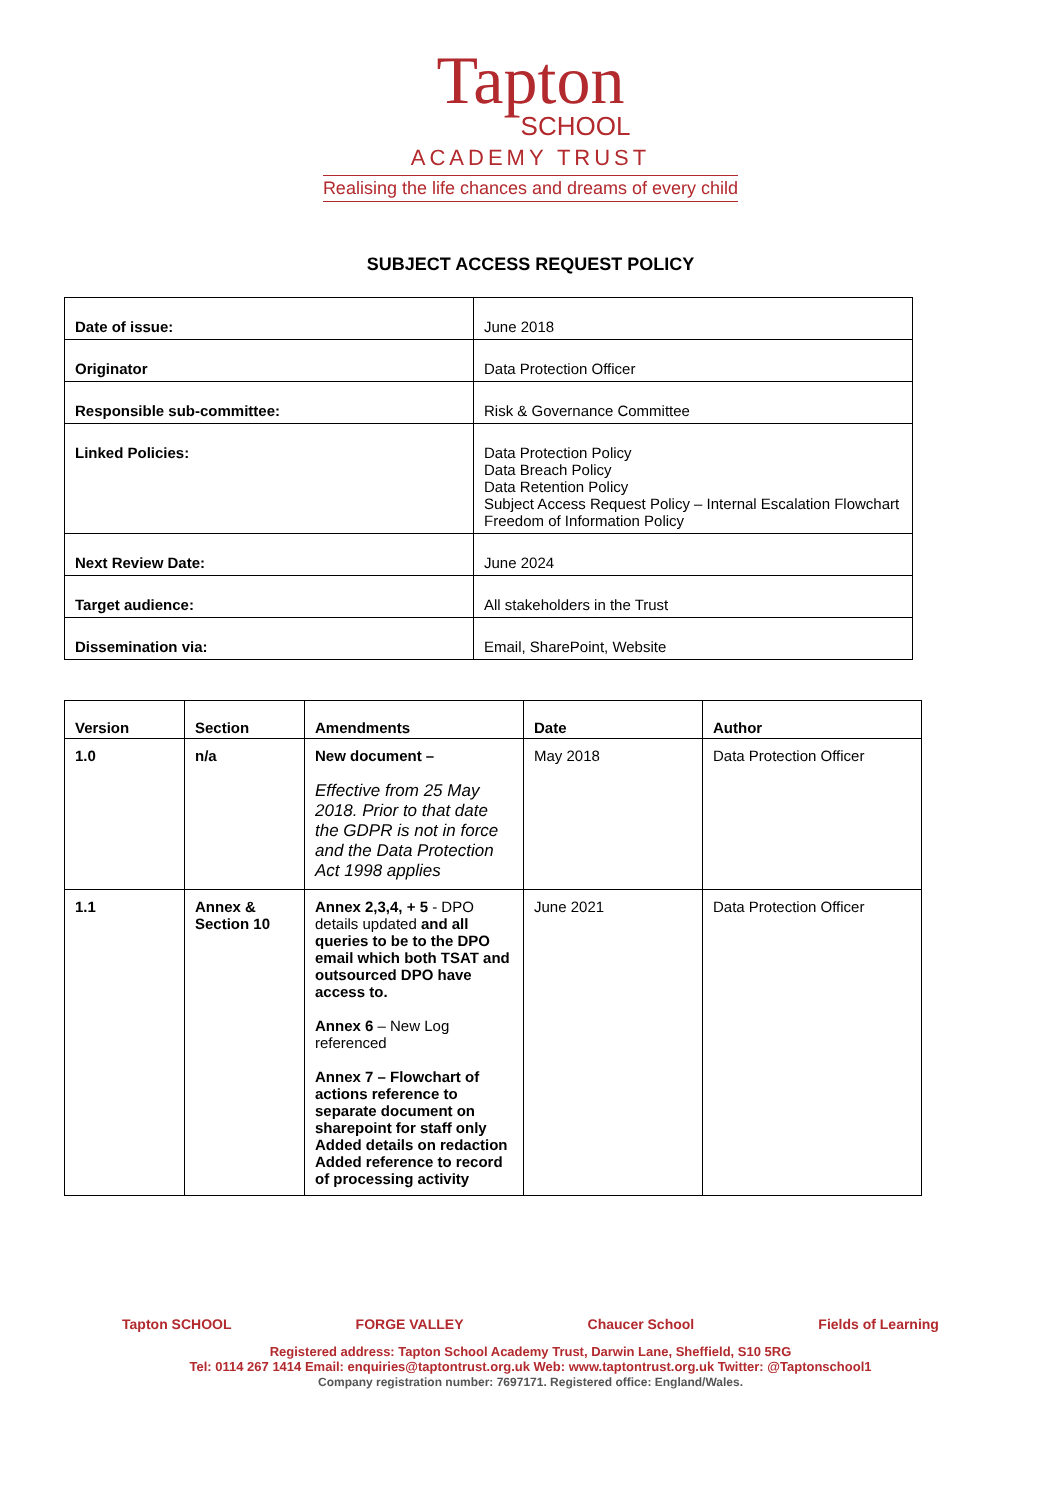Tapton
SCHOOL
ACADEMY TRUST
Realising the life chances and dreams of every child
SUBJECT ACCESS REQUEST POLICY
| Date of issue: | June 2018 |
| Originator | Data Protection Officer |
| Responsible sub-committee: | Risk & Governance Committee |
| Linked Policies: | Data Protection Policy Data Breach Policy Data Retention Policy Subject Access Request Policy – Internal Escalation Flowchart Freedom of Information Policy |
| Next Review Date: | June 2024 |
| Target audience: | All stakeholders in the Trust |
| Dissemination via: | Email, SharePoint, Website |
| Version | Section | Amendments | Date | Author |
| --- | --- | --- | --- | --- |
| 1.0 | n/a | New document – Effective from 25 May 2018. Prior to that date the GDPR is not in force and the Data Protection Act 1998 applies | May 2018 | Data Protection Officer |
| 1.1 | Annex & Section 10 | Annex 2,3,4, + 5 - DPO details updated and all queries to be to the DPO email which both TSAT and outsourced DPO have access to. Annex 6 – New Log referenced Annex 7 – Flowchart of actions reference to separate document on sharepoint for staff only Added details on redaction Added reference to record of processing activity | June 2021 | Data Protection Officer |
Tapton SCHOOL FORGE VALLEY Chaucer School Fields of Learning
Registered address: Tapton School Academy Trust, Darwin Lane, Sheffield, S10 5RG
Tel: 0114 267 1414 Email: enquiries@taptontrust.org.uk Web: www.taptontrust.org.uk Twitter: @Taptonschool1
Company registration number: 7697171. Registered office: England/Wales.